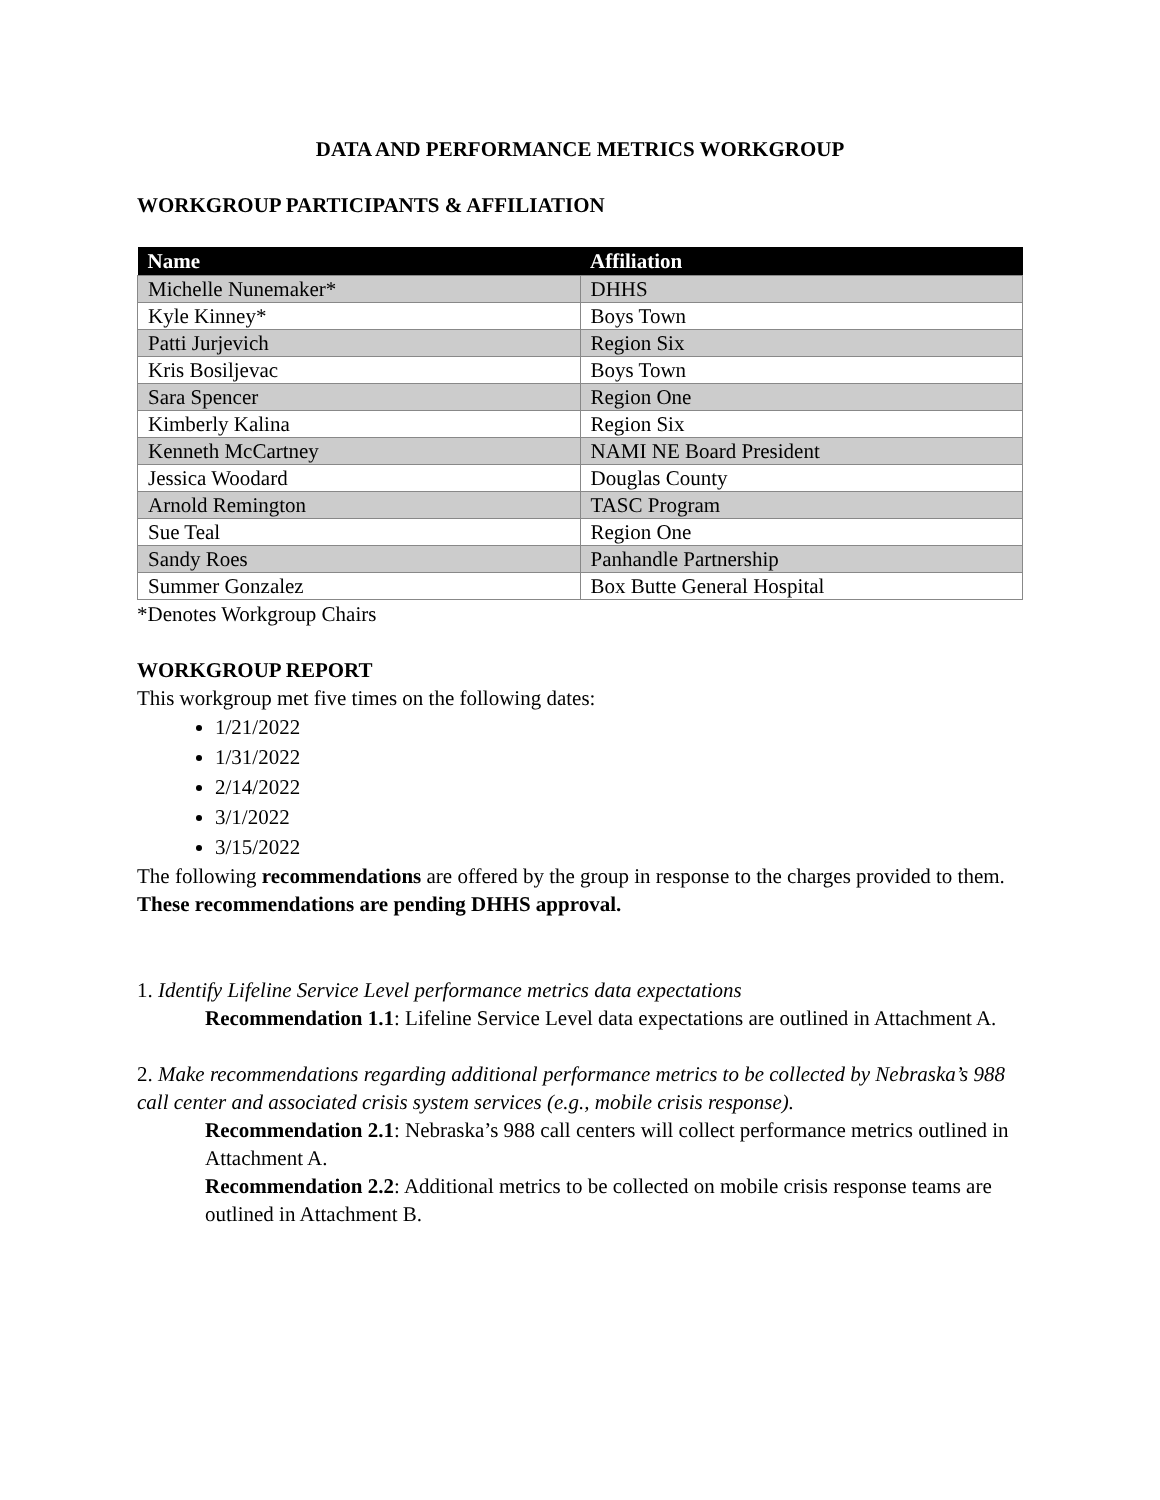DATA AND PERFORMANCE METRICS WORKGROUP
WORKGROUP PARTICIPANTS & AFFILIATION
| Name | Affiliation |
| --- | --- |
| Michelle Nunemaker* | DHHS |
| Kyle Kinney* | Boys Town |
| Patti Jurjevich | Region Six |
| Kris Bosiljevac | Boys Town |
| Sara Spencer | Region One |
| Kimberly Kalina | Region Six |
| Kenneth McCartney | NAMI NE Board President |
| Jessica Woodard | Douglas County |
| Arnold Remington | TASC Program |
| Sue Teal | Region One |
| Sandy Roes | Panhandle Partnership |
| Summer Gonzalez | Box Butte General Hospital |
*Denotes Workgroup Chairs
WORKGROUP REPORT
This workgroup met five times on the following dates:
1/21/2022
1/31/2022
2/14/2022
3/1/2022
3/15/2022
The following recommendations are offered by the group in response to the charges provided to them. These recommendations are pending DHHS approval.
1. Identify Lifeline Service Level performance metrics data expectations
Recommendation 1.1: Lifeline Service Level data expectations are outlined in Attachment A.
2. Make recommendations regarding additional performance metrics to be collected by Nebraska’s 988 call center and associated crisis system services (e.g., mobile crisis response).
Recommendation 2.1: Nebraska’s 988 call centers will collect performance metrics outlined in Attachment A.
Recommendation 2.2: Additional metrics to be collected on mobile crisis response teams are outlined in Attachment B.